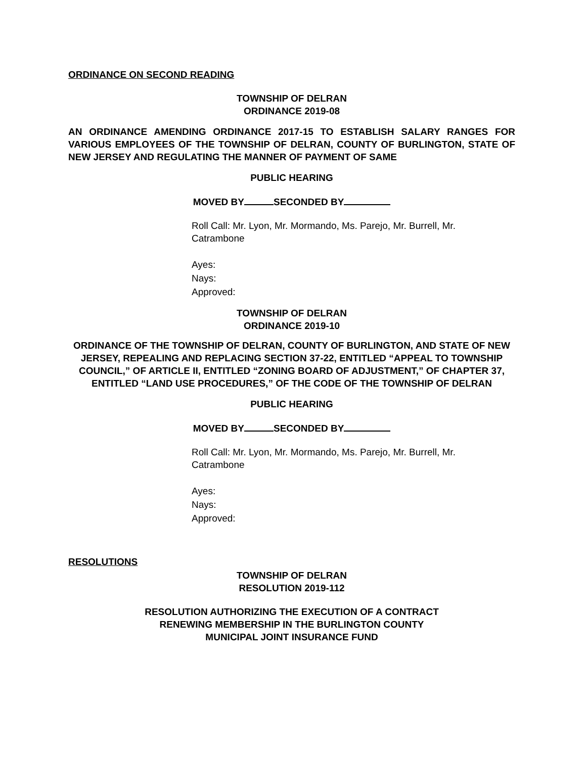ORDINANCE ON SECOND READING
TOWNSHIP OF DELRAN
ORDINANCE 2019-08
AN ORDINANCE AMENDING ORDINANCE 2017-15 TO ESTABLISH SALARY RANGES FOR VARIOUS EMPLOYEES OF THE TOWNSHIP OF DELRAN, COUNTY OF BURLINGTON, STATE OF NEW JERSEY AND REGULATING THE MANNER OF PAYMENT OF SAME
PUBLIC HEARING
MOVED BY SECONDED BY
Roll Call: Mr. Lyon, Mr. Mormando, Ms. Parejo, Mr. Burrell, Mr. Catrambone
Ayes:
Nays:
Approved:
TOWNSHIP OF DELRAN
ORDINANCE 2019-10
ORDINANCE OF THE TOWNSHIP OF DELRAN, COUNTY OF BURLINGTON, AND STATE OF NEW JERSEY, REPEALING AND REPLACING SECTION 37-22, ENTITLED “APPEAL TO TOWNSHIP COUNCIL,” OF ARTICLE II, ENTITLED “ZONING BOARD OF ADJUSTMENT,” OF CHAPTER 37, ENTITLED “LAND USE PROCEDURES,” OF THE CODE OF THE TOWNSHIP OF DELRAN
PUBLIC HEARING
MOVED BY SECONDED BY
Roll Call: Mr. Lyon, Mr. Mormando, Ms. Parejo, Mr. Burrell, Mr. Catrambone
Ayes:
Nays:
Approved:
RESOLUTIONS
TOWNSHIP OF DELRAN
RESOLUTION 2019-112
RESOLUTION AUTHORIZING THE EXECUTION OF A CONTRACT
RENEWING MEMBERSHIP IN THE BURLINGTON COUNTY
MUNICIPAL JOINT INSURANCE FUND